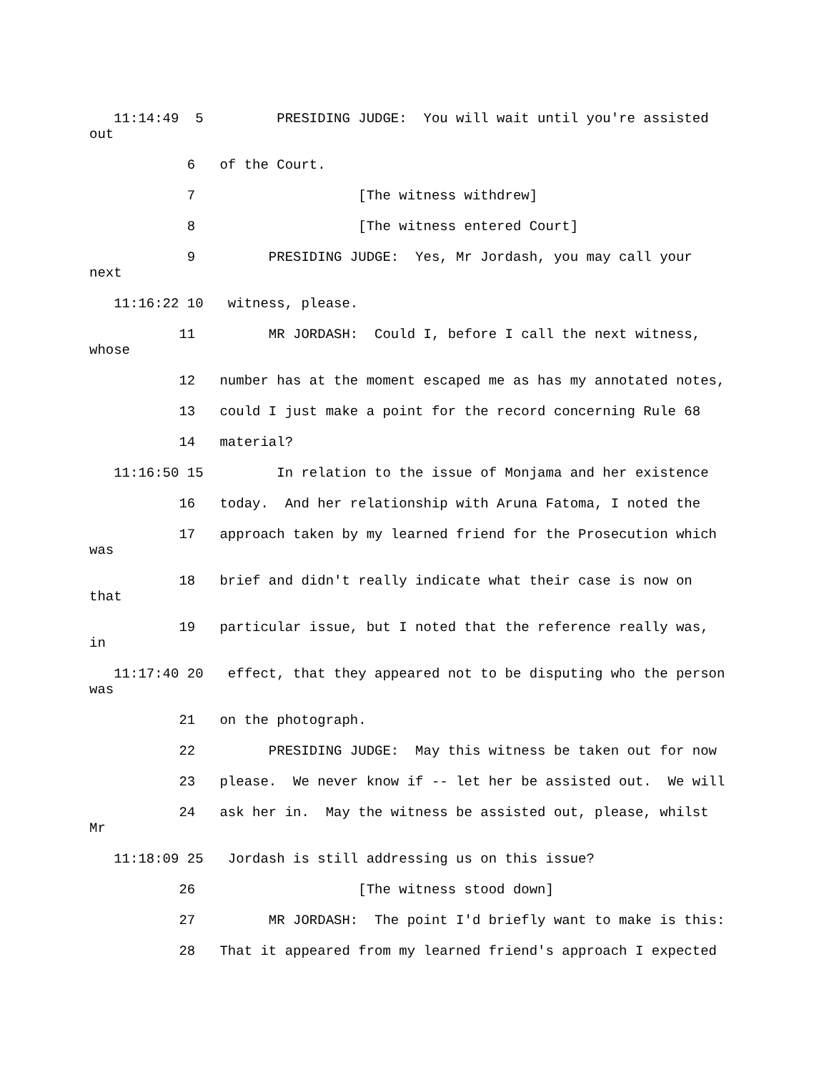11:14:49 5 PRESIDING JUDGE: You will wait until you're assisted out
6 of the Court.
7 [The witness withdrew]
8 [The witness entered Court]
9 PRESIDING JUDGE: Yes, Mr Jordash, you may call your next
11:16:22 10 witness, please.
11 MR JORDASH: Could I, before I call the next witness, whose
12 number has at the moment escaped me as has my annotated notes,
13 could I just make a point for the record concerning Rule 68
14 material?
11:16:50 15 In relation to the issue of Monjama and her existence
16 today. And her relationship with Aruna Fatoma, I noted the
17 approach taken by my learned friend for the Prosecution which was
18 brief and didn't really indicate what their case is now on that
19 particular issue, but I noted that the reference really was, in
11:17:40 20 effect, that they appeared not to be disputing who the person was
21 on the photograph.
22 PRESIDING JUDGE: May this witness be taken out for now
23 please. We never know if -- let her be assisted out. We will
24 ask her in. May the witness be assisted out, please, whilst Mr
11:18:09 25 Jordash is still addressing us on this issue?
26 [The witness stood down]
27 MR JORDASH: The point I'd briefly want to make is this:
28 That it appeared from my learned friend's approach I expected